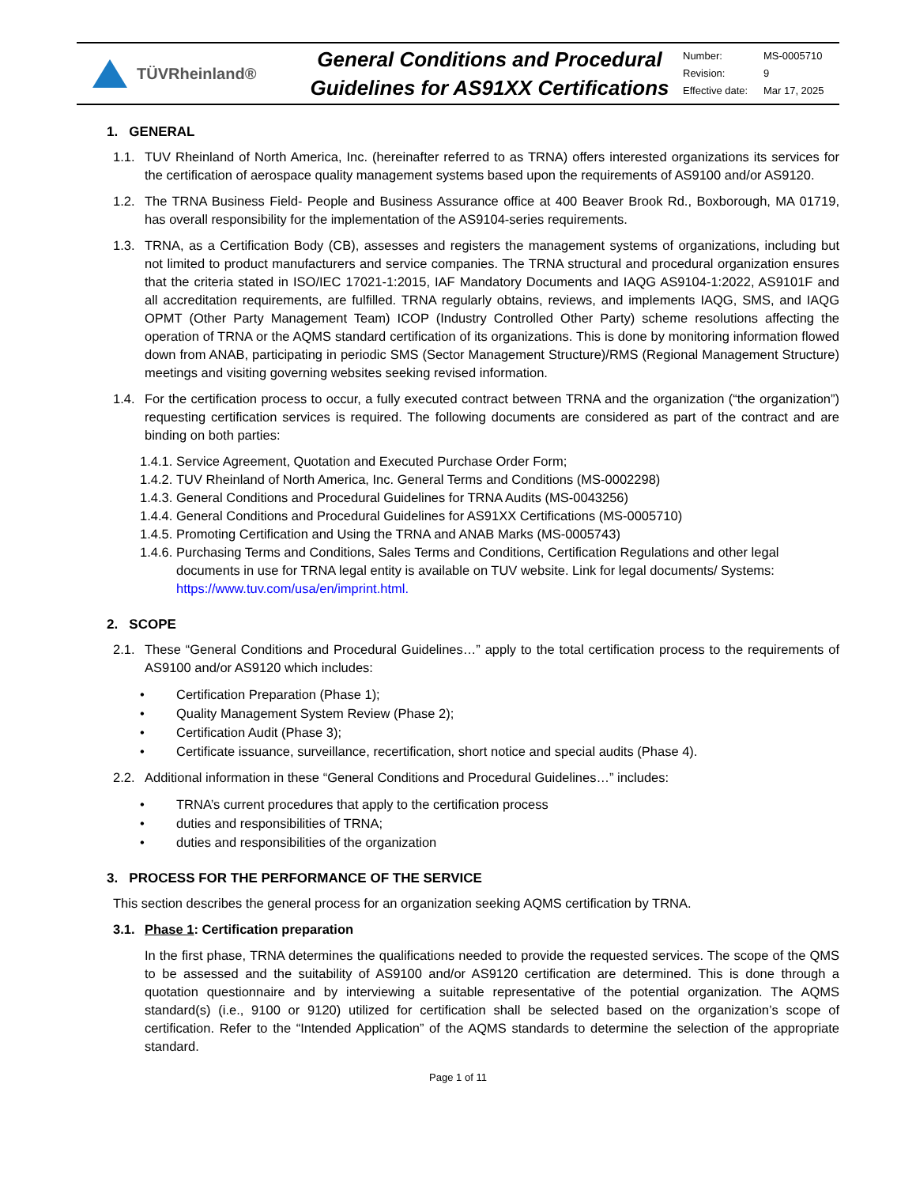TÜVRheinland®
General Conditions and Procedural
Guidelines for AS91XX Certifications
| Number: | MS-0005710 |
| Revision: | 9 |
| Effective date: | Mar 17, 2025 |
1. GENERAL
1.1. TUV Rheinland of North America, Inc. (hereinafter referred to as TRNA) offers interested organizations its services for the certification of aerospace quality management systems based upon the requirements of AS9100 and/or AS9120.
1.2. The TRNA Business Field- People and Business Assurance office at 400 Beaver Brook Rd., Boxborough, MA 01719, has overall responsibility for the implementation of the AS9104-series requirements.
1.3. TRNA, as a Certification Body (CB), assesses and registers the management systems of organizations, including but not limited to product manufacturers and service companies. The TRNA structural and procedural organization ensures that the criteria stated in ISO/IEC 17021-1:2015, IAF Mandatory Documents and IAQG AS9104-1:2022, AS9101F and all accreditation requirements, are fulfilled. TRNA regularly obtains, reviews, and implements IAQG, SMS, and IAQG OPMT (Other Party Management Team) ICOP (Industry Controlled Other Party) scheme resolutions affecting the operation of TRNA or the AQMS standard certification of its organizations. This is done by monitoring information flowed down from ANAB, participating in periodic SMS (Sector Management Structure)/RMS (Regional Management Structure) meetings and visiting governing websites seeking revised information.
1.4. For the certification process to occur, a fully executed contract between TRNA and the organization (“the organization”) requesting certification services is required. The following documents are considered as part of the contract and are binding on both parties:
1.4.1. Service Agreement, Quotation and Executed Purchase Order Form;
1.4.2. TUV Rheinland of North America, Inc. General Terms and Conditions (MS-0002298)
1.4.3. General Conditions and Procedural Guidelines for TRNA Audits (MS-0043256)
1.4.4. General Conditions and Procedural Guidelines for AS91XX Certifications (MS-0005710)
1.4.5. Promoting Certification and Using the TRNA and ANAB Marks (MS-0005743)
1.4.6. Purchasing Terms and Conditions, Sales Terms and Conditions, Certification Regulations and other legal documents in use for TRNA legal entity is available on TUV website. Link for legal documents/ Systems: https://www.tuv.com/usa/en/imprint.html.
2. SCOPE
2.1. These “General Conditions and Procedural Guidelines…” apply to the total certification process to the requirements of AS9100 and/or AS9120 which includes:
• Certification Preparation (Phase 1);
• Quality Management System Review (Phase 2);
• Certification Audit (Phase 3);
• Certificate issuance, surveillance, recertification, short notice and special audits (Phase 4).
2.2. Additional information in these “General Conditions and Procedural Guidelines…” includes:
• TRNA’s current procedures that apply to the certification process
• duties and responsibilities of TRNA;
• duties and responsibilities of the organization
3. PROCESS FOR THE PERFORMANCE OF THE SERVICE
This section describes the general process for an organization seeking AQMS certification by TRNA.
3.1. Phase 1: Certification preparation
In the first phase, TRNA determines the qualifications needed to provide the requested services. The scope of the QMS to be assessed and the suitability of AS9100 and/or AS9120 certification are determined. This is done through a quotation questionnaire and by interviewing a suitable representative of the potential organization. The AQMS standard(s) (i.e., 9100 or 9120) utilized for certification shall be selected based on the organization’s scope of certification. Refer to the “Intended Application” of the AQMS standards to determine the selection of the appropriate standard.
Page 1 of 11